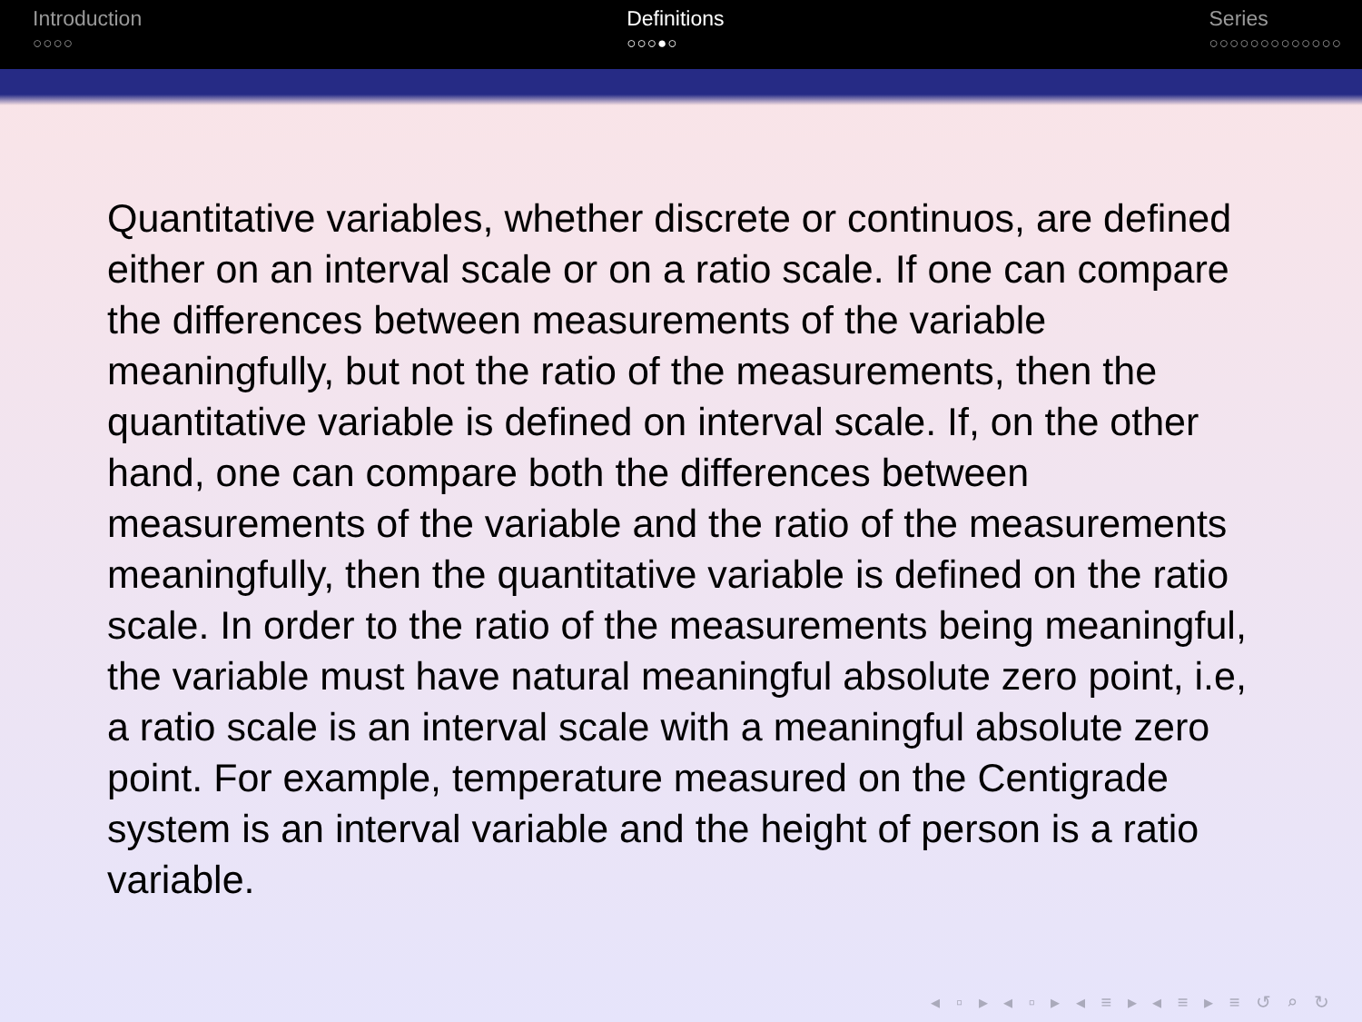Introduction
○○○○
Definitions
○○○●○
Series
○○○○○○○○○○○○○
Quantitative variables, whether discrete or continuos, are defined either on an interval scale or on a ratio scale. If one can compare the differences between measurements of the variable meaningfully, but not the ratio of the measurements, then the quantitative variable is defined on interval scale. If, on the other hand, one can compare both the differences between measurements of the variable and the ratio of the measurements meaningfully, then the quantitative variable is defined on the ratio scale. In order to the ratio of the measurements being meaningful, the variable must have natural meaningful absolute zero point, i.e, a ratio scale is an interval scale with a meaningful absolute zero point. For example, temperature measured on the Centigrade system is an interval variable and the height of person is a ratio variable.
◂ ▫ ▸ ◂ ▫ ▸ ◂ ≡ ▸ ◂ ≡ ▸ ≡ ↺ ⌕ ↻